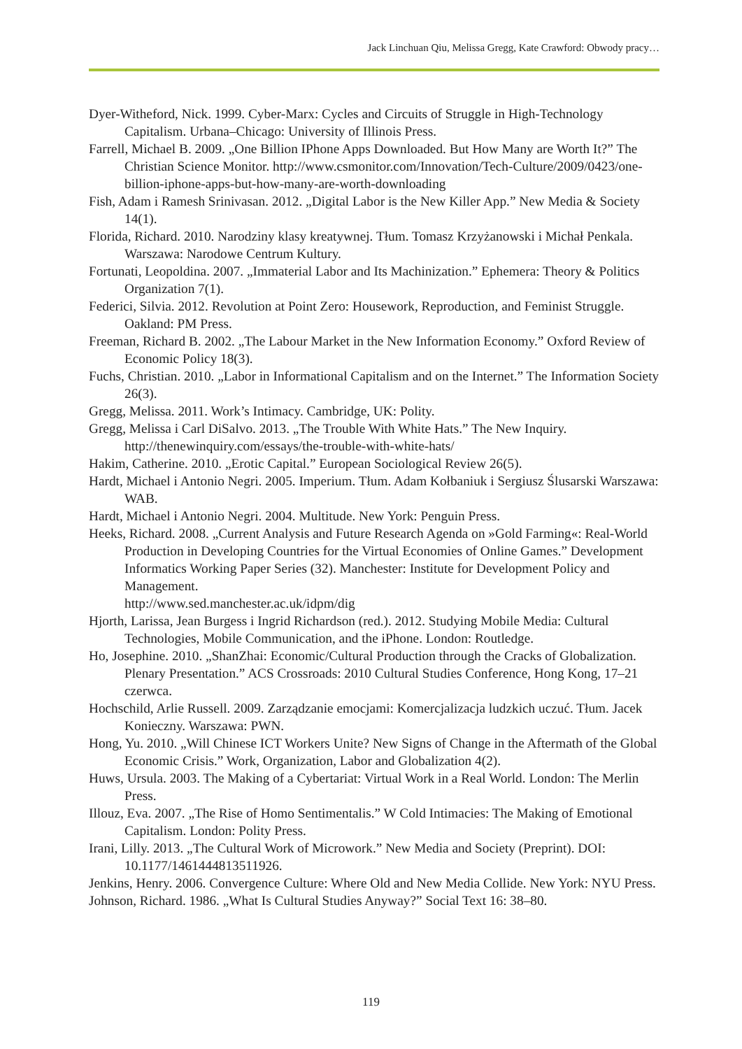Jack Linchuan Qiu, Melissa Gregg, Kate Crawford: Obwody pracy…
Dyer-Witheford, Nick. 1999. Cyber-Marx: Cycles and Circuits of Struggle in High-Technology Capitalism. Urbana–Chicago: University of Illinois Press.
Farrell, Michael B. 2009. „One Billion IPhone Apps Downloaded. But How Many are Worth It?” The Christian Science Monitor. http://www.csmonitor.com/Innovation/Tech-Culture/2009/0423/one-billion-iphone-apps-but-how-many-are-worth-downloading
Fish, Adam i Ramesh Srinivasan. 2012. „Digital Labor is the New Killer App.” New Media & Society 14(1).
Florida, Richard. 2010. Narodziny klasy kreatywnej. Tłum. Tomasz Krzyżanowski i Michał Penkala. Warszawa: Narodowe Centrum Kultury.
Fortunati, Leopoldina. 2007. „Immaterial Labor and Its Machinization.” Ephemera: Theory & Politics Organization 7(1).
Federici, Silvia. 2012. Revolution at Point Zero: Housework, Reproduction, and Feminist Struggle. Oakland: PM Press.
Freeman, Richard B. 2002. „The Labour Market in the New Information Economy.” Oxford Review of Economic Policy 18(3).
Fuchs, Christian. 2010. „Labor in Informational Capitalism and on the Internet.” The Information Society 26(3).
Gregg, Melissa. 2011. Work’s Intimacy. Cambridge, UK: Polity.
Gregg, Melissa i Carl DiSalvo. 2013. „The Trouble With White Hats.” The New Inquiry. http://thenewinquiry.com/essays/the-trouble-with-white-hats/
Hakim, Catherine. 2010. „Erotic Capital.” European Sociological Review 26(5).
Hardt, Michael i Antonio Negri. 2005. Imperium. Tłum. Adam Kołbaniuk i Sergiusz Ślusarski Warszawa: WAB.
Hardt, Michael i Antonio Negri. 2004. Multitude. New York: Penguin Press.
Heeks, Richard. 2008. „Current Analysis and Future Research Agenda on »Gold Farming«: Real-World Production in Developing Countries for the Virtual Economies of Online Games.” Development Informatics Working Paper Series (32). Manchester: Institute for Development Policy and Management.
http://www.sed.manchester.ac.uk/idpm/dig
Hjorth, Larissa, Jean Burgess i Ingrid Richardson (red.). 2012. Studying Mobile Media: Cultural Technologies, Mobile Communication, and the iPhone. London: Routledge.
Ho, Josephine. 2010. „ShanZhai: Economic/Cultural Production through the Cracks of Globalization. Plenary Presentation.” ACS Crossroads: 2010 Cultural Studies Conference, Hong Kong, 17–21 czerwca.
Hochschild, Arlie Russell. 2009. Zarządzanie emocjami: Komercjalizacja ludzkich uczuć. Tłum. Jacek Konieczny. Warszawa: PWN.
Hong, Yu. 2010. „Will Chinese ICT Workers Unite? New Signs of Change in the Aftermath of the Global Economic Crisis.” Work, Organization, Labor and Globalization 4(2).
Huws, Ursula. 2003. The Making of a Cybertariat: Virtual Work in a Real World. London: The Merlin Press.
Illouz, Eva. 2007. „The Rise of Homo Sentimentalis.” W Cold Intimacies: The Making of Emotional Capitalism. London: Polity Press.
Irani, Lilly. 2013. „The Cultural Work of Microwork.” New Media and Society (Preprint). DOI: 10.1177/1461444813511926.
Jenkins, Henry. 2006. Convergence Culture: Where Old and New Media Collide. New York: NYU Press.
Johnson, Richard. 1986. „What Is Cultural Studies Anyway?” Social Text 16: 38–80.
119